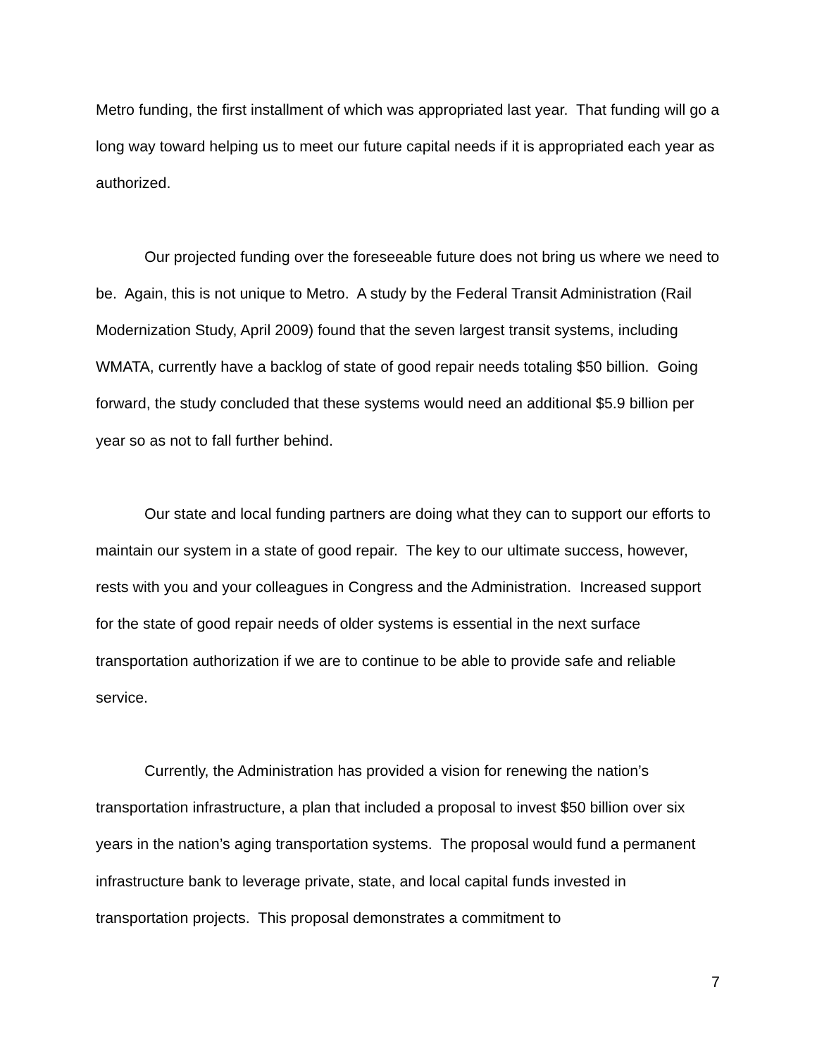Metro funding, the first installment of which was appropriated last year. That funding will go a long way toward helping us to meet our future capital needs if it is appropriated each year as authorized.
Our projected funding over the foreseeable future does not bring us where we need to be. Again, this is not unique to Metro. A study by the Federal Transit Administration (Rail Modernization Study, April 2009) found that the seven largest transit systems, including WMATA, currently have a backlog of state of good repair needs totaling $50 billion. Going forward, the study concluded that these systems would need an additional $5.9 billion per year so as not to fall further behind.
Our state and local funding partners are doing what they can to support our efforts to maintain our system in a state of good repair. The key to our ultimate success, however, rests with you and your colleagues in Congress and the Administration. Increased support for the state of good repair needs of older systems is essential in the next surface transportation authorization if we are to continue to be able to provide safe and reliable service.
Currently, the Administration has provided a vision for renewing the nation’s transportation infrastructure, a plan that included a proposal to invest $50 billion over six years in the nation’s aging transportation systems. The proposal would fund a permanent infrastructure bank to leverage private, state, and local capital funds invested in transportation projects. This proposal demonstrates a commitment to
7